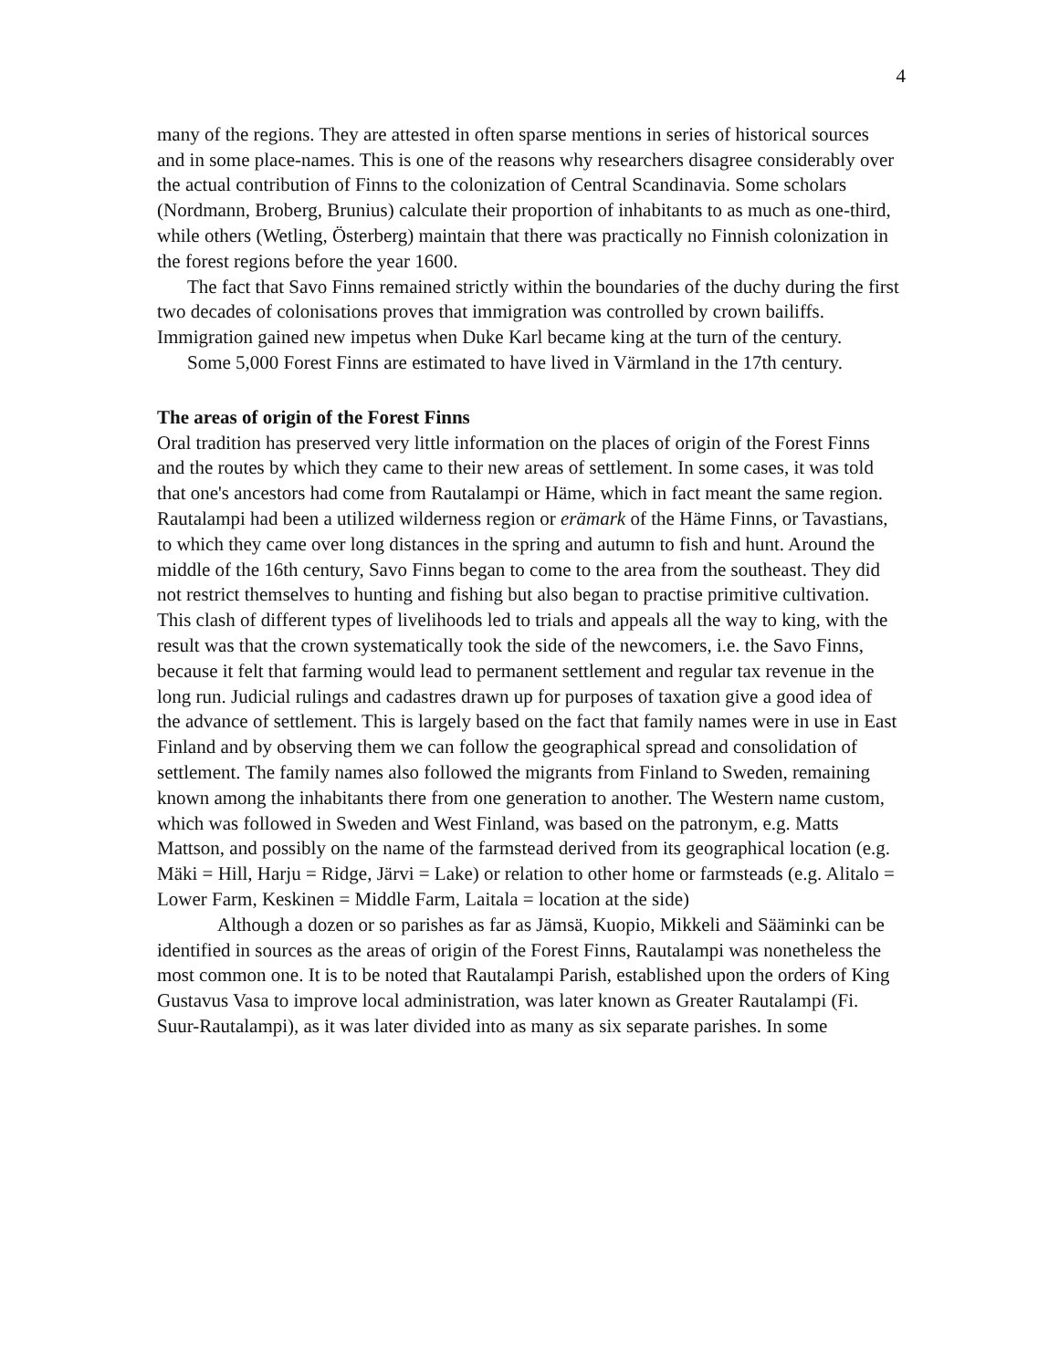4
many of the regions. They are attested in often sparse mentions in series of historical sources and in some place-names. This is one of the reasons why researchers disagree considerably over the actual contribution of Finns to the colonization of Central Scandinavia. Some scholars (Nordmann, Broberg, Brunius) calculate their proportion of inhabitants to as much as one-third, while others (Wetling, Österberg) maintain that there was practically no Finnish colonization in the forest regions before the year 1600.
The fact that Savo Finns remained strictly within the boundaries of the duchy during the first two decades of colonisations proves that immigration was controlled by crown bailiffs. Immigration gained new impetus when Duke Karl became king at the turn of the century.
Some 5,000 Forest Finns are estimated to have lived in Värmland in the 17th century.
The areas of origin of the Forest Finns
Oral tradition has preserved very little information on the places of origin of the Forest Finns and the routes by which they came to their new areas of settlement. In some cases, it was told that one's ancestors had come from Rautalampi or Häme, which in fact meant the same region. Rautalampi had been a utilized wilderness region or erämark of the Häme Finns, or Tavastians, to which they came over long distances in the spring and autumn to fish and hunt. Around the middle of the 16th century, Savo Finns began to come to the area from the southeast. They did not restrict themselves to hunting and fishing but also began to practise primitive cultivation. This clash of different types of livelihoods led to trials and appeals all the way to king, with the result was that the crown systematically took the side of the newcomers, i.e. the Savo Finns, because it felt that farming would lead to permanent settlement and regular tax revenue in the long run. Judicial rulings and cadastres drawn up for purposes of taxation give a good idea of the advance of settlement. This is largely based on the fact that family names were in use in East Finland and by observing them we can follow the geographical spread and consolidation of settlement. The family names also followed the migrants from Finland to Sweden, remaining known among the inhabitants there from one generation to another. The Western name custom, which was followed in Sweden and West Finland, was based on the patronym, e.g. Matts Mattson, and possibly on the name of the farmstead derived from its geographical location (e.g. Mäki = Hill, Harju = Ridge, Järvi = Lake) or relation to other home or farmsteads (e.g. Alitalo = Lower Farm, Keskinen = Middle Farm, Laitala = location at the side)
Although a dozen or so parishes as far as Jämsä, Kuopio, Mikkeli and Sääminki can be identified in sources as the areas of origin of the Forest Finns, Rautalampi was nonetheless the most common one. It is to be noted that Rautalampi Parish, established upon the orders of King Gustavus Vasa to improve local administration, was later known as Greater Rautalampi (Fi. Suur-Rautalampi), as it was later divided into as many as six separate parishes. In some